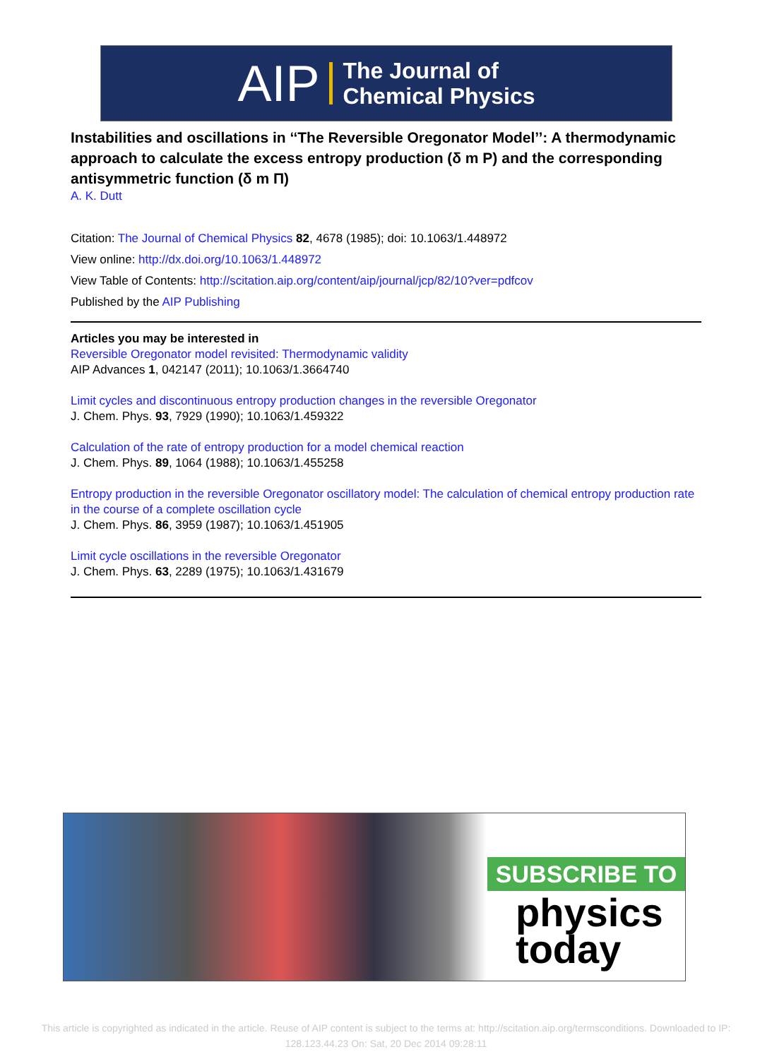AIP The Journal of
Chemical Physics
Instabilities and oscillations in ‘‘The Reversible Oregonator Model’’: A thermodynamic approach to calculate the excess entropy production (δ m P) and the corresponding antisymmetric function (δ m Π)
A. K. Dutt
Citation: The Journal of Chemical Physics 82, 4678 (1985); doi: 10.1063/1.448972
View online: http://dx.doi.org/10.1063/1.448972
View Table of Contents: http://scitation.aip.org/content/aip/journal/jcp/82/10?ver=pdfcov
Published by the AIP Publishing
Articles you may be interested in
Reversible Oregonator model revisited: Thermodynamic validity
AIP Advances 1, 042147 (2011); 10.1063/1.3664740
Limit cycles and discontinuous entropy production changes in the reversible Oregonator
J. Chem. Phys. 93, 7929 (1990); 10.1063/1.459322
Calculation of the rate of entropy production for a model chemical reaction
J. Chem. Phys. 89, 1064 (1988); 10.1063/1.455258
Entropy production in the reversible Oregonator oscillatory model: The calculation of chemical entropy production rate in the course of a complete oscillation cycle
J. Chem. Phys. 86, 3959 (1987); 10.1063/1.451905
Limit cycle oscillations in the reversible Oregonator
J. Chem. Phys. 63, 2289 (1975); 10.1063/1.431679
SUBSCRIBE TO
physics
today
This article is copyrighted as indicated in the article. Reuse of AIP content is subject to the terms at: http://scitation.aip.org/termsconditions. Downloaded to IP:
128.123.44.23 On: Sat, 20 Dec 2014 09:28:11